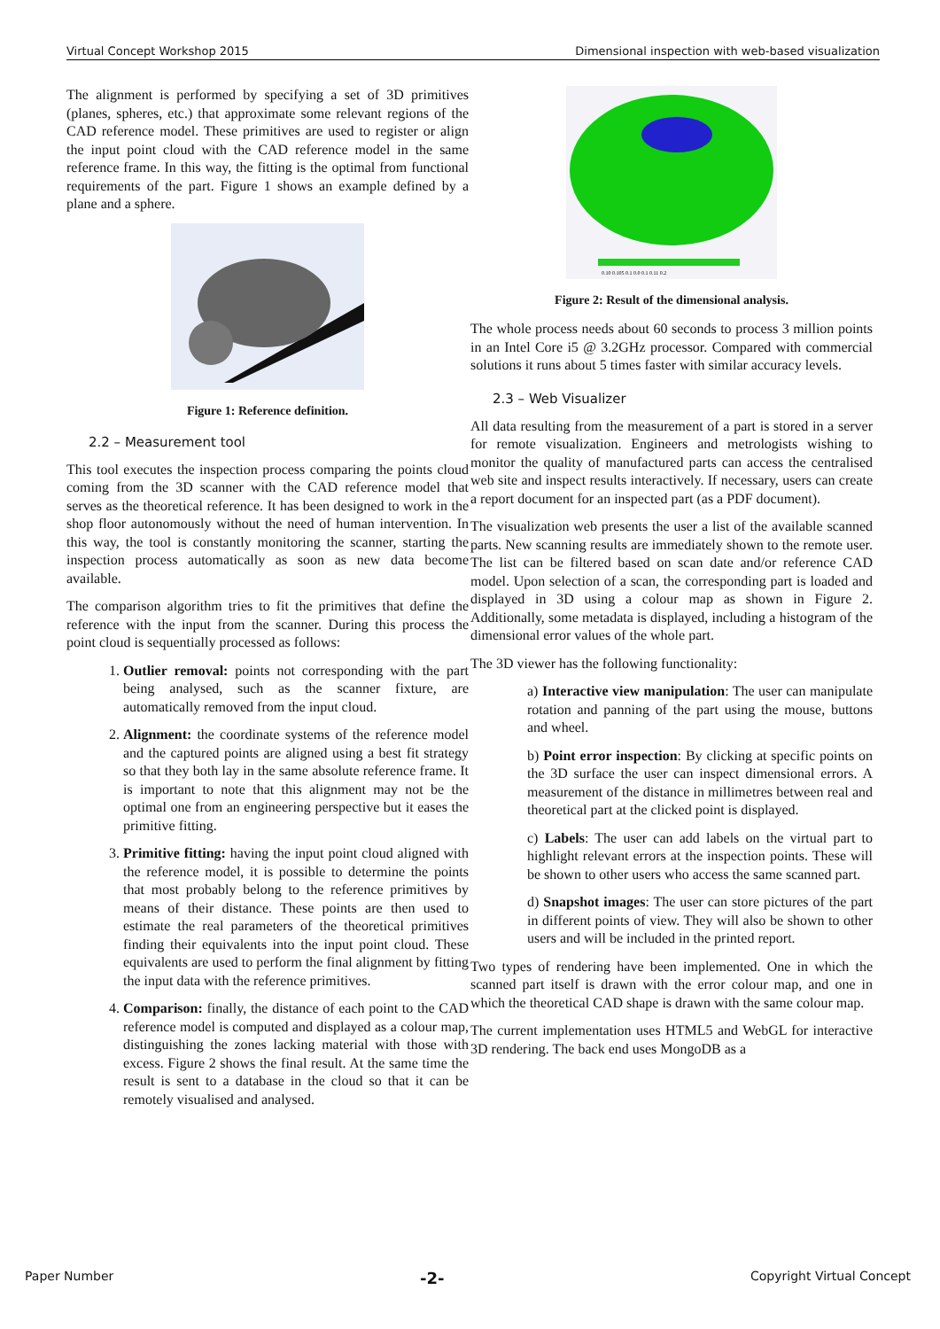Virtual Concept Workshop 2015 Dimensional inspection with web-based visualization
The alignment is performed by specifying a set of 3D primitives (planes, spheres, etc.) that approximate some relevant regions of the CAD reference model. These primitives are used to register or align the input point cloud with the CAD reference model in the same reference frame. In this way, the fitting is the optimal from functional requirements of the part. Figure 1 shows an example defined by a plane and a sphere.
Figure 1: Reference definition.
2.2 – Measurement tool
This tool executes the inspection process comparing the points cloud coming from the 3D scanner with the CAD reference model that serves as the theoretical reference. It has been designed to work in the shop floor autonomously without the need of human intervention. In this way, the tool is constantly monitoring the scanner, starting the inspection process automatically as soon as new data become available.
The comparison algorithm tries to fit the primitives that define the reference with the input from the scanner. During this process the point cloud is sequentially processed as follows:
1. Outlier removal: points not corresponding with the part being analysed, such as the scanner fixture, are automatically removed from the input cloud.
2. Alignment: the coordinate systems of the reference model and the captured points are aligned using a best fit strategy so that they both lay in the same absolute reference frame. It is important to note that this alignment may not be the optimal one from an engineering perspective but it eases the primitive fitting.
3. Primitive fitting: having the input point cloud aligned with the reference model, it is possible to determine the points that most probably belong to the reference primitives by means of their distance. These points are then used to estimate the real parameters of the theoretical primitives finding their equivalents into the input point cloud. These equivalents are used to perform the final alignment by fitting the input data with the reference primitives.
4. Comparison: finally, the distance of each point to the CAD reference model is computed and displayed as a colour map, distinguishing the zones lacking material with those with excess. Figure 2 shows the final result. At the same time the result is sent to a database in the cloud so that it can be remotely visualised and analysed.
0.10 0.105 0.1 0.0 0.1 0.11 0.2
Figure 2: Result of the dimensional analysis.
The whole process needs about 60 seconds to process 3 million points in an Intel Core i5 @ 3.2GHz processor. Compared with commercial solutions it runs about 5 times faster with similar accuracy levels.
2.3 – Web Visualizer
All data resulting from the measurement of a part is stored in a server for remote visualization. Engineers and metrologists wishing to monitor the quality of manufactured parts can access the centralised web site and inspect results interactively. If necessary, users can create a report document for an inspected part (as a PDF document).
The visualization web presents the user a list of the available scanned parts. New scanning results are immediately shown to the remote user. The list can be filtered based on scan date and/or reference CAD model. Upon selection of a scan, the corresponding part is loaded and displayed in 3D using a colour map as shown in Figure 2. Additionally, some metadata is displayed, including a histogram of the dimensional error values of the whole part.
The 3D viewer has the following functionality:
a) Interactive view manipulation: The user can manipulate rotation and panning of the part using the mouse, buttons and wheel.
b) Point error inspection: By clicking at specific points on the 3D surface the user can inspect dimensional errors. A measurement of the distance in millimetres between real and theoretical part at the clicked point is displayed.
c) Labels: The user can add labels on the virtual part to highlight relevant errors at the inspection points. These will be shown to other users who access the same scanned part.
d) Snapshot images: The user can store pictures of the part in different points of view. They will also be shown to other users and will be included in the printed report.
Two types of rendering have been implemented. One in which the scanned part itself is drawn with the error colour map, and one in which the theoretical CAD shape is drawn with the same colour map.
The current implementation uses HTML5 and WebGL for interactive 3D rendering. The back end uses MongoDB as a
Paper Number -2- Copyright Virtual Concept